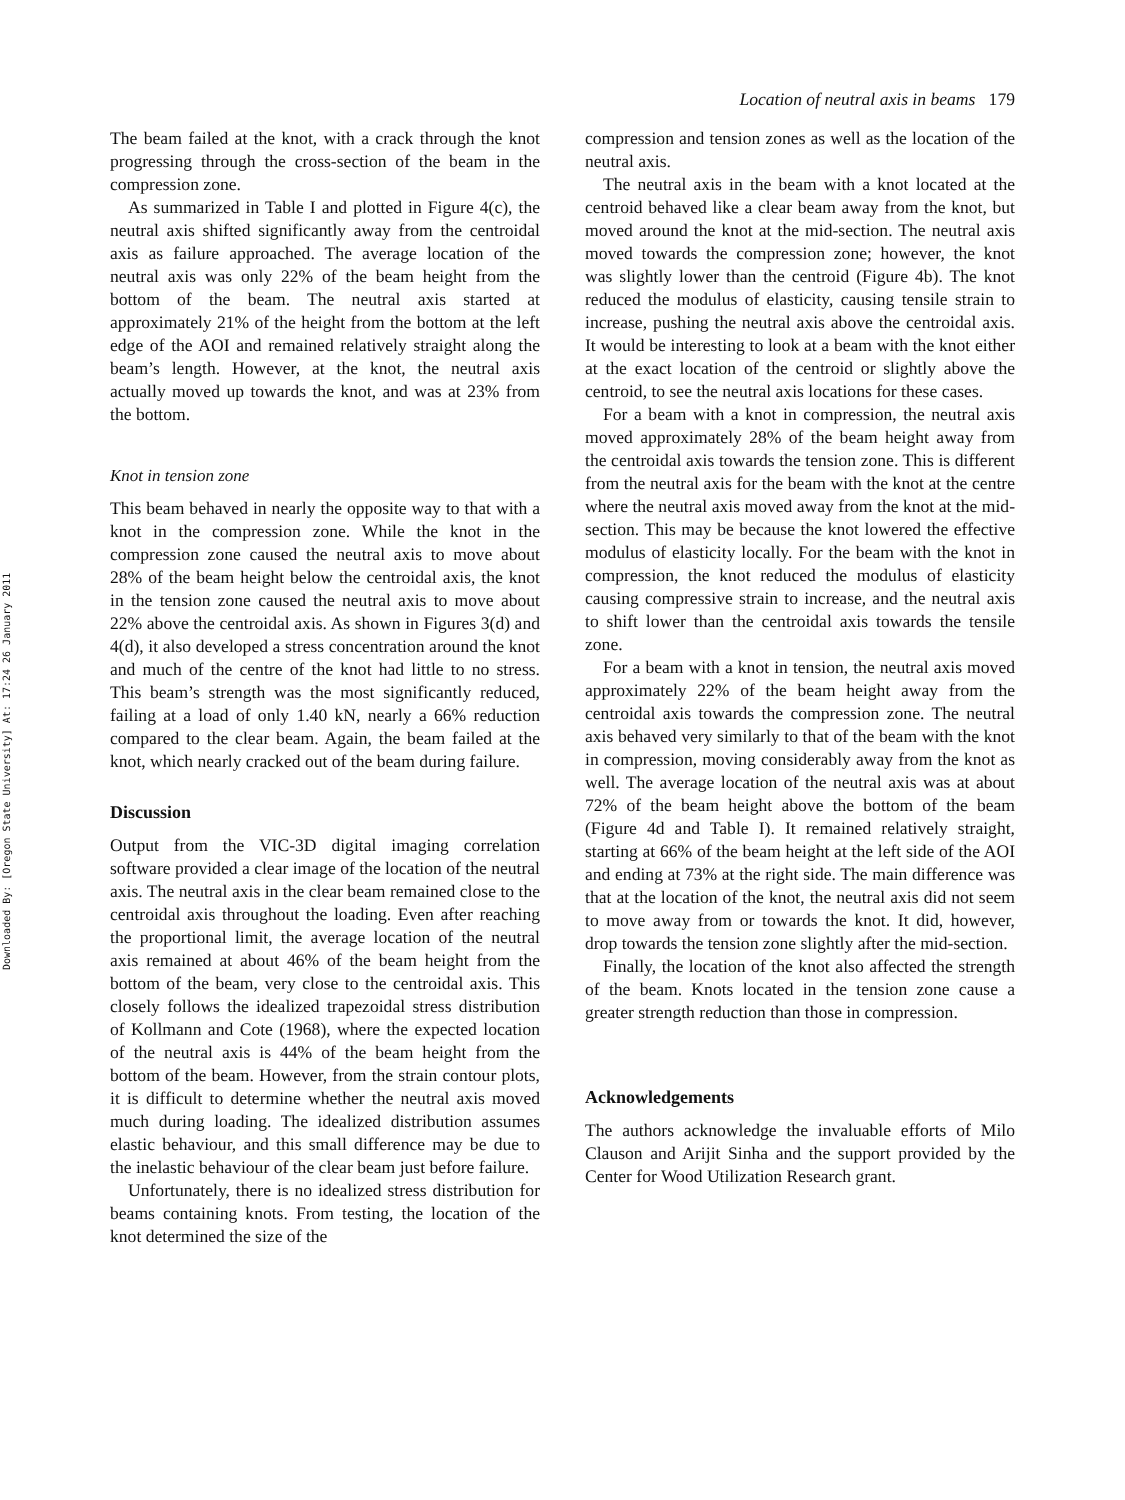Downloaded By: [Oregon State University] At: 17:24 26 January 2011
Location of neutral axis in beams 179
The beam failed at the knot, with a crack through the knot progressing through the cross-section of the beam in the compression zone.
As summarized in Table I and plotted in Figure 4(c), the neutral axis shifted significantly away from the centroidal axis as failure approached. The average location of the neutral axis was only 22% of the beam height from the bottom of the beam. The neutral axis started at approximately 21% of the height from the bottom at the left edge of the AOI and remained relatively straight along the beam’s length. However, at the knot, the neutral axis actually moved up towards the knot, and was at 23% from the bottom.
Knot in tension zone
This beam behaved in nearly the opposite way to that with a knot in the compression zone. While the knot in the compression zone caused the neutral axis to move about 28% of the beam height below the centroidal axis, the knot in the tension zone caused the neutral axis to move about 22% above the centroidal axis. As shown in Figures 3(d) and 4(d), it also developed a stress concentration around the knot and much of the centre of the knot had little to no stress. This beam’s strength was the most significantly reduced, failing at a load of only 1.40 kN, nearly a 66% reduction compared to the clear beam. Again, the beam failed at the knot, which nearly cracked out of the beam during failure.
Discussion
Output from the VIC-3D digital imaging correlation software provided a clear image of the location of the neutral axis. The neutral axis in the clear beam remained close to the centroidal axis throughout the loading. Even after reaching the proportional limit, the average location of the neutral axis remained at about 46% of the beam height from the bottom of the beam, very close to the centroidal axis. This closely follows the idealized trapezoidal stress distribution of Kollmann and Cote (1968), where the expected location of the neutral axis is 44% of the beam height from the bottom of the beam. However, from the strain contour plots, it is difficult to determine whether the neutral axis moved much during loading. The idealized distribution assumes elastic behaviour, and this small difference may be due to the inelastic behaviour of the clear beam just before failure.
Unfortunately, there is no idealized stress distribution for beams containing knots. From testing, the location of the knot determined the size of the
compression and tension zones as well as the location of the neutral axis.
The neutral axis in the beam with a knot located at the centroid behaved like a clear beam away from the knot, but moved around the knot at the mid-section. The neutral axis moved towards the compression zone; however, the knot was slightly lower than the centroid (Figure 4b). The knot reduced the modulus of elasticity, causing tensile strain to increase, pushing the neutral axis above the centroidal axis. It would be interesting to look at a beam with the knot either at the exact location of the centroid or slightly above the centroid, to see the neutral axis locations for these cases.
For a beam with a knot in compression, the neutral axis moved approximately 28% of the beam height away from the centroidal axis towards the tension zone. This is different from the neutral axis for the beam with the knot at the centre where the neutral axis moved away from the knot at the mid-section. This may be because the knot lowered the effective modulus of elasticity locally. For the beam with the knot in compression, the knot reduced the modulus of elasticity causing compressive strain to increase, and the neutral axis to shift lower than the centroidal axis towards the tensile zone.
For a beam with a knot in tension, the neutral axis moved approximately 22% of the beam height away from the centroidal axis towards the compression zone. The neutral axis behaved very similarly to that of the beam with the knot in compression, moving considerably away from the knot as well. The average location of the neutral axis was at about 72% of the beam height above the bottom of the beam (Figure 4d and Table I). It remained relatively straight, starting at 66% of the beam height at the left side of the AOI and ending at 73% at the right side. The main difference was that at the location of the knot, the neutral axis did not seem to move away from or towards the knot. It did, however, drop towards the tension zone slightly after the mid-section.
Finally, the location of the knot also affected the strength of the beam. Knots located in the tension zone cause a greater strength reduction than those in compression.
Acknowledgements
The authors acknowledge the invaluable efforts of Milo Clauson and Arijit Sinha and the support provided by the Center for Wood Utilization Research grant.